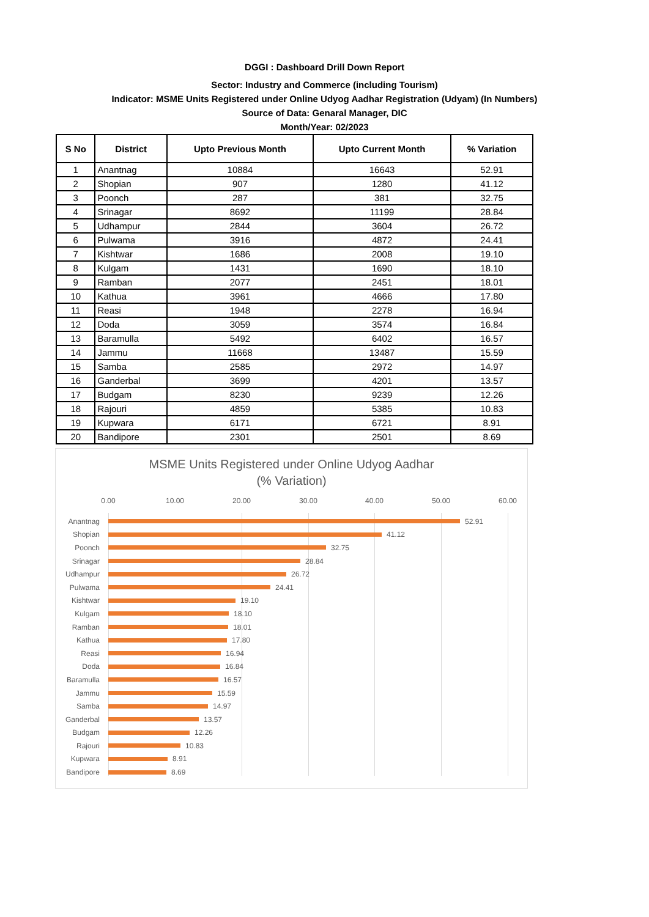DGGI : Dashboard Drill Down Report
Sector: Industry and Commerce (including Tourism)
Indicator: MSME Units Registered under Online Udyog Aadhar Registration (Udyam) (In Numbers)
Source of Data: Genaral Manager, DIC
Month/Year: 02/2023
| S No | District | Upto Previous Month | Upto Current Month | % Variation |
| --- | --- | --- | --- | --- |
| 1 | Anantnag | 10884 | 16643 | 52.91 |
| 2 | Shopian | 907 | 1280 | 41.12 |
| 3 | Poonch | 287 | 381 | 32.75 |
| 4 | Srinagar | 8692 | 11199 | 28.84 |
| 5 | Udhampur | 2844 | 3604 | 26.72 |
| 6 | Pulwama | 3916 | 4872 | 24.41 |
| 7 | Kishtwar | 1686 | 2008 | 19.10 |
| 8 | Kulgam | 1431 | 1690 | 18.10 |
| 9 | Ramban | 2077 | 2451 | 18.01 |
| 10 | Kathua | 3961 | 4666 | 17.80 |
| 11 | Reasi | 1948 | 2278 | 16.94 |
| 12 | Doda | 3059 | 3574 | 16.84 |
| 13 | Baramulla | 5492 | 6402 | 16.57 |
| 14 | Jammu | 11668 | 13487 | 15.59 |
| 15 | Samba | 2585 | 2972 | 14.97 |
| 16 | Ganderbal | 3699 | 4201 | 13.57 |
| 17 | Budgam | 8230 | 9239 | 12.26 |
| 18 | Rajouri | 4859 | 5385 | 10.83 |
| 19 | Kupwara | 6171 | 6721 | 8.91 |
| 20 | Bandipore | 2301 | 2501 | 8.69 |
MSME Units Registered under Online Udyog Aadhar
(% Variation)
0.00 10.00 20.00 30.00 40.00 50.00 60.00
Anantnag 52.91
Shopian 41.12
Poonch 32.75
Srinagar 28.84
Udhampur 26.72
Pulwama 24.41
Kishtwar 19.10
Kulgam 18.10
Ramban 18.01
Kathua 17.80
Reasi 16.94
Doda 16.84
Baramulla 16.57
Jammu 15.59
Samba 14.97
Ganderbal 13.57
Budgam 12.26
Rajouri 10.83
Kupwara 8.91
Bandipore 8.69